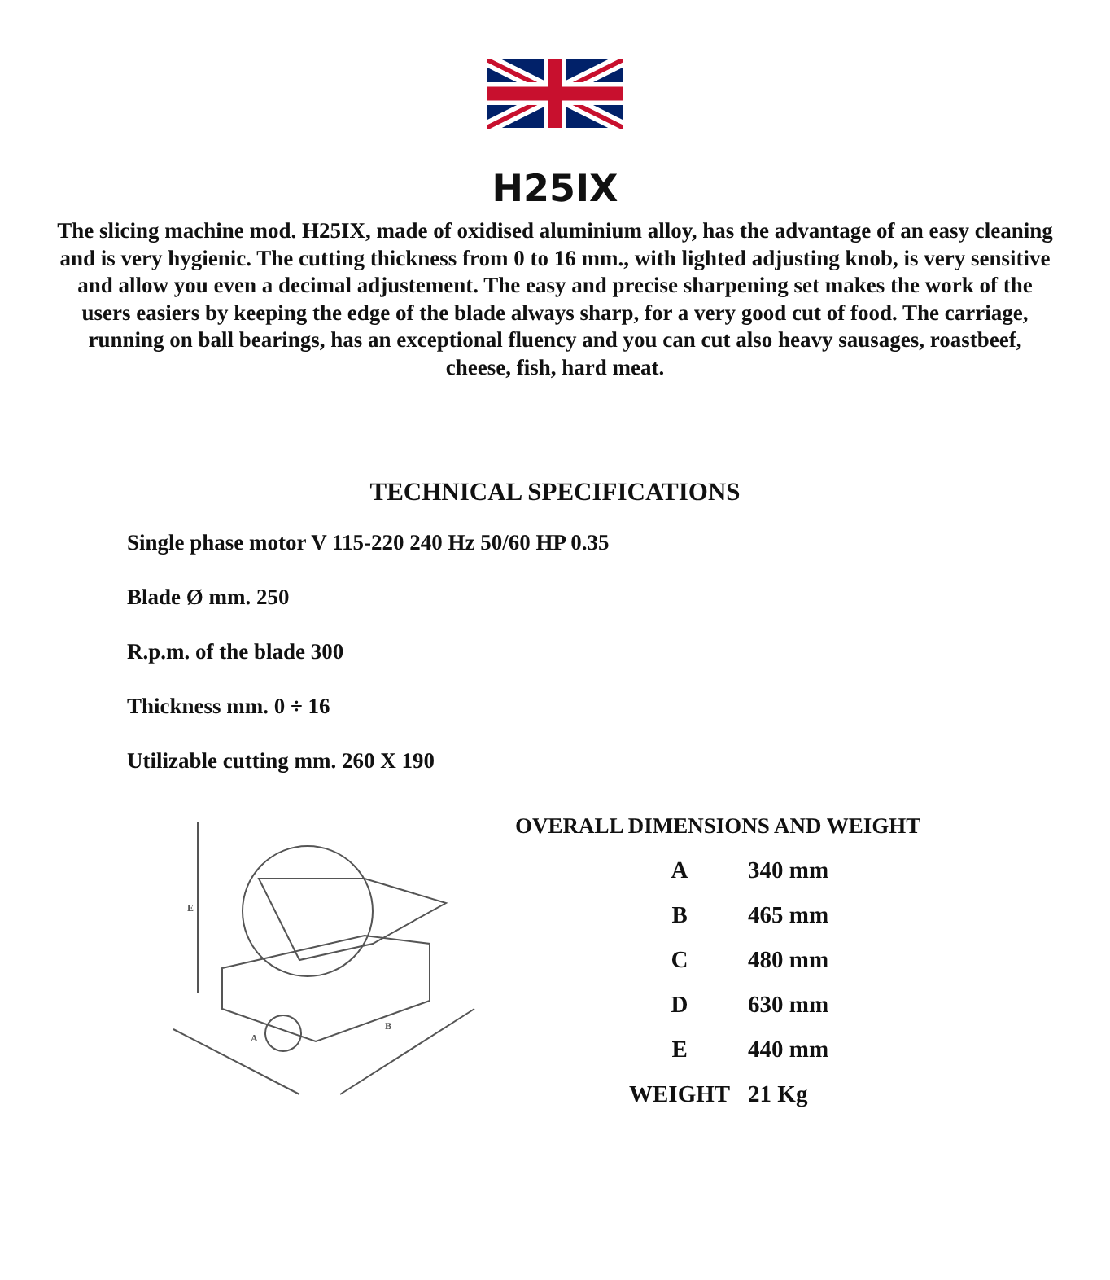H25IX
The slicing machine mod. H25IX, made of oxidised aluminium alloy, has the advantage of an easy cleaning and is very hygienic. The cutting thickness from 0 to 16 mm., with lighted adjusting knob, is very sensitive and allow you even a decimal adjustement. The easy and precise sharpening set makes the work of the users easiers by keeping the edge of the blade always sharp, for a very good cut of food. The carriage, running on ball bearings, has an exceptional fluency and you can cut also heavy sausages, roastbeef, cheese, fish, hard meat.
TECHNICAL SPECIFICATIONS
Single phase motor V 115-220 240 Hz 50/60 HP 0.35
Blade Ø mm. 250
R.p.m. of the blade 300
Thickness mm. 0 ÷ 16
Utilizable cutting mm. 260 X 190
E
A
B
OVERALL DIMENSIONS AND WEIGHT
| A | 340 mm |
| B | 465 mm |
| C | 480 mm |
| D | 630 mm |
| E | 440 mm |
| WEIGHT | 21 Kg |